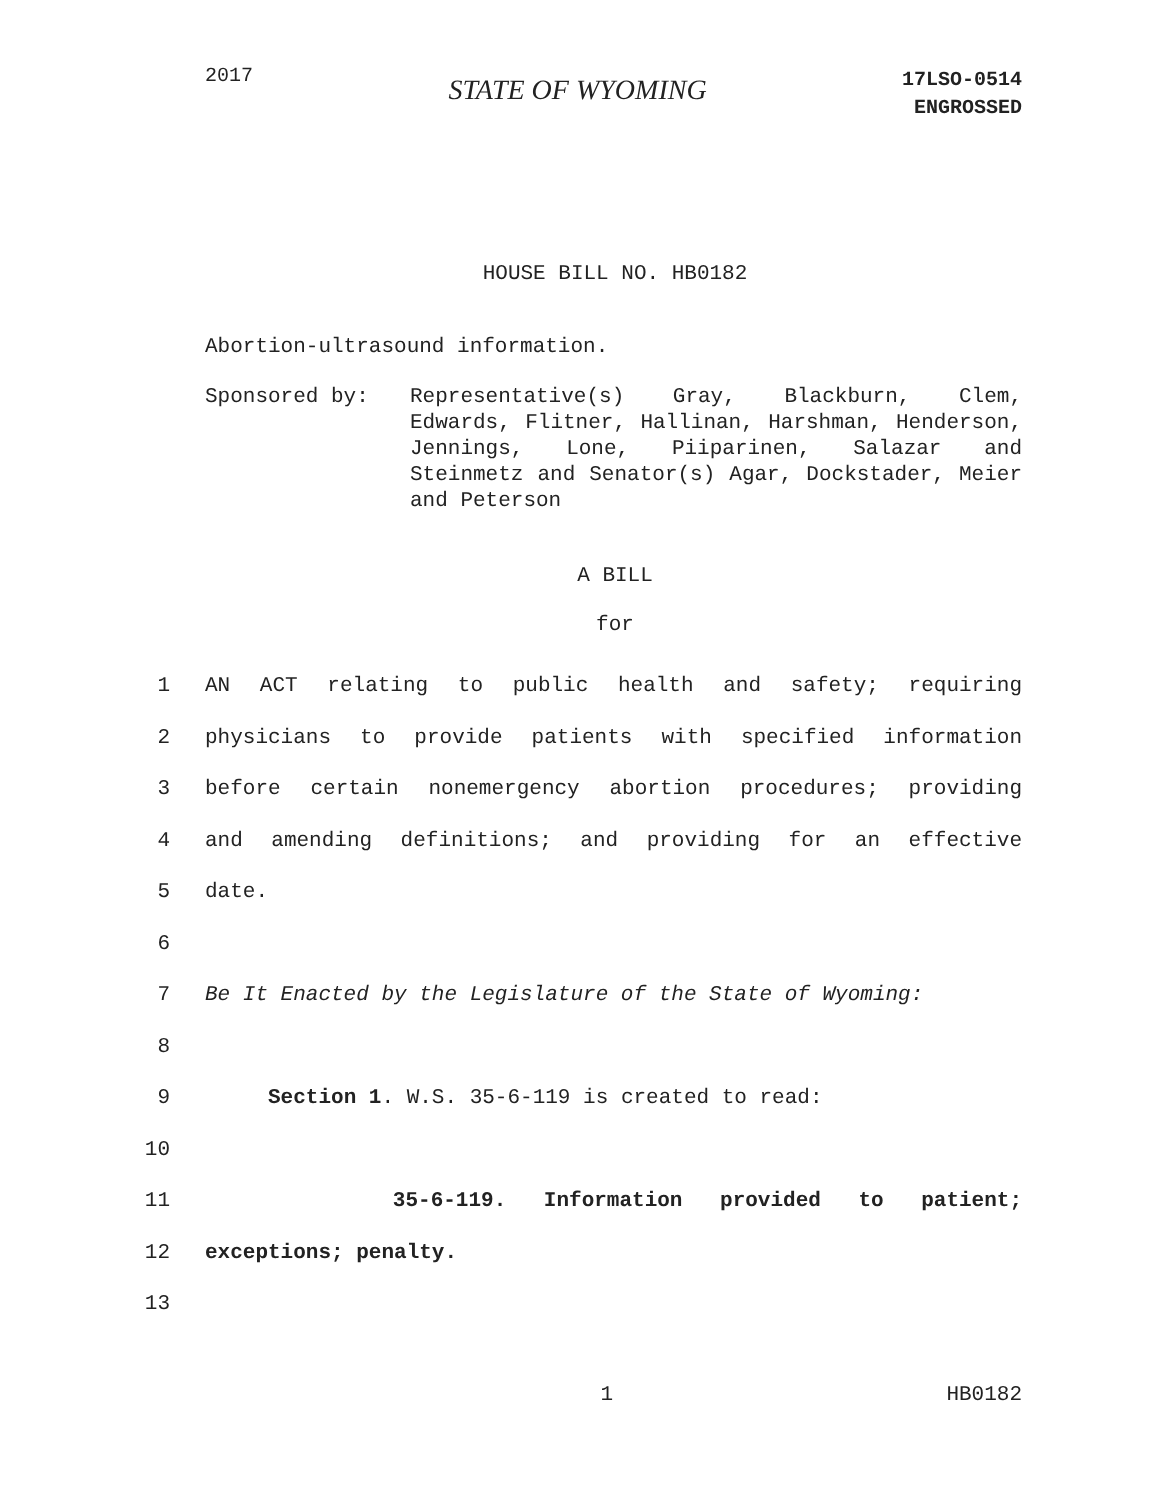2017
STATE OF WYOMING
17LSO-0514
ENGROSSED
HOUSE BILL NO. HB0182
Abortion-ultrasound information.
Sponsored by: Representative(s) Gray, Blackburn, Clem, Edwards, Flitner, Hallinan, Harshman, Henderson, Jennings, Lone, Piiparinen, Salazar and Steinmetz and Senator(s) Agar, Dockstader, Meier and Peterson
A BILL
for
1 AN ACT relating to public health and safety; requiring
2 physicians to provide patients with specified information
3 before certain nonemergency abortion procedures; providing
4 and amending definitions; and providing for an effective
5 date.
6
7 Be It Enacted by the Legislature of the State of Wyoming:
8
9 Section 1. W.S. 35-6-119 is created to read:
10
11 35-6-119. Information provided to patient;
12 exceptions; penalty.
13
1 HB0182